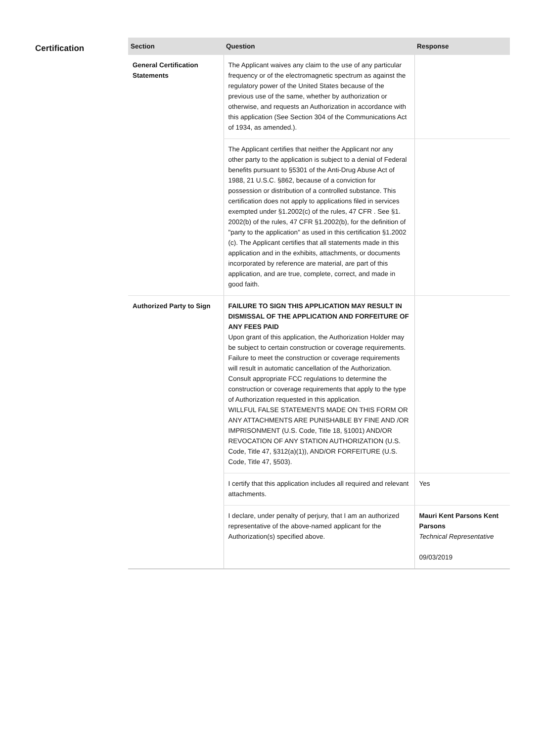Certification
| Section | Question | Response |
| --- | --- | --- |
| General Certification Statements | The Applicant waives any claim to the use of any particular frequency or of the electromagnetic spectrum as against the regulatory power of the United States because of the previous use of the same, whether by authorization or otherwise, and requests an Authorization in accordance with this application (See Section 304 of the Communications Act of 1934, as amended.). | |
| | The Applicant certifies that neither the Applicant nor any other party to the application is subject to a denial of Federal benefits pursuant to §5301 of the Anti-Drug Abuse Act of 1988, 21 U.S.C. §862, because of a conviction for possession or distribution of a controlled substance. This certification does not apply to applications filed in services exempted under §1.2002(c) of the rules, 47 CFR . See §1. 2002(b) of the rules, 47 CFR §1.2002(b), for the definition of "party to the application" as used in this certification §1.2002 (c). The Applicant certifies that all statements made in this application and in the exhibits, attachments, or documents incorporated by reference are material, are part of this application, and are true, complete, correct, and made in good faith. | |
| Authorized Party to Sign | FAILURE TO SIGN THIS APPLICATION MAY RESULT IN DISMISSAL OF THE APPLICATION AND FORFEITURE OF ANY FEES PAID Upon grant of this application, the Authorization Holder may be subject to certain construction or coverage requirements. Failure to meet the construction or coverage requirements will result in automatic cancellation of the Authorization. Consult appropriate FCC regulations to determine the construction or coverage requirements that apply to the type of Authorization requested in this application. WILLFUL FALSE STATEMENTS MADE ON THIS FORM OR ANY ATTACHMENTS ARE PUNISHABLE BY FINE AND /OR IMPRISONMENT (U.S. Code, Title 18, §1001) AND/OR REVOCATION OF ANY STATION AUTHORIZATION (U.S. Code, Title 47, §312(a)(1)), AND/OR FORFEITURE (U.S. Code, Title 47, §503). | |
| | I certify that this application includes all required and relevant attachments. | Yes |
| | I declare, under penalty of perjury, that I am an authorized representative of the above-named applicant for the Authorization(s) specified above. | Mauri Kent Parsons Kent Parsons Technical Representative 09/03/2019 |